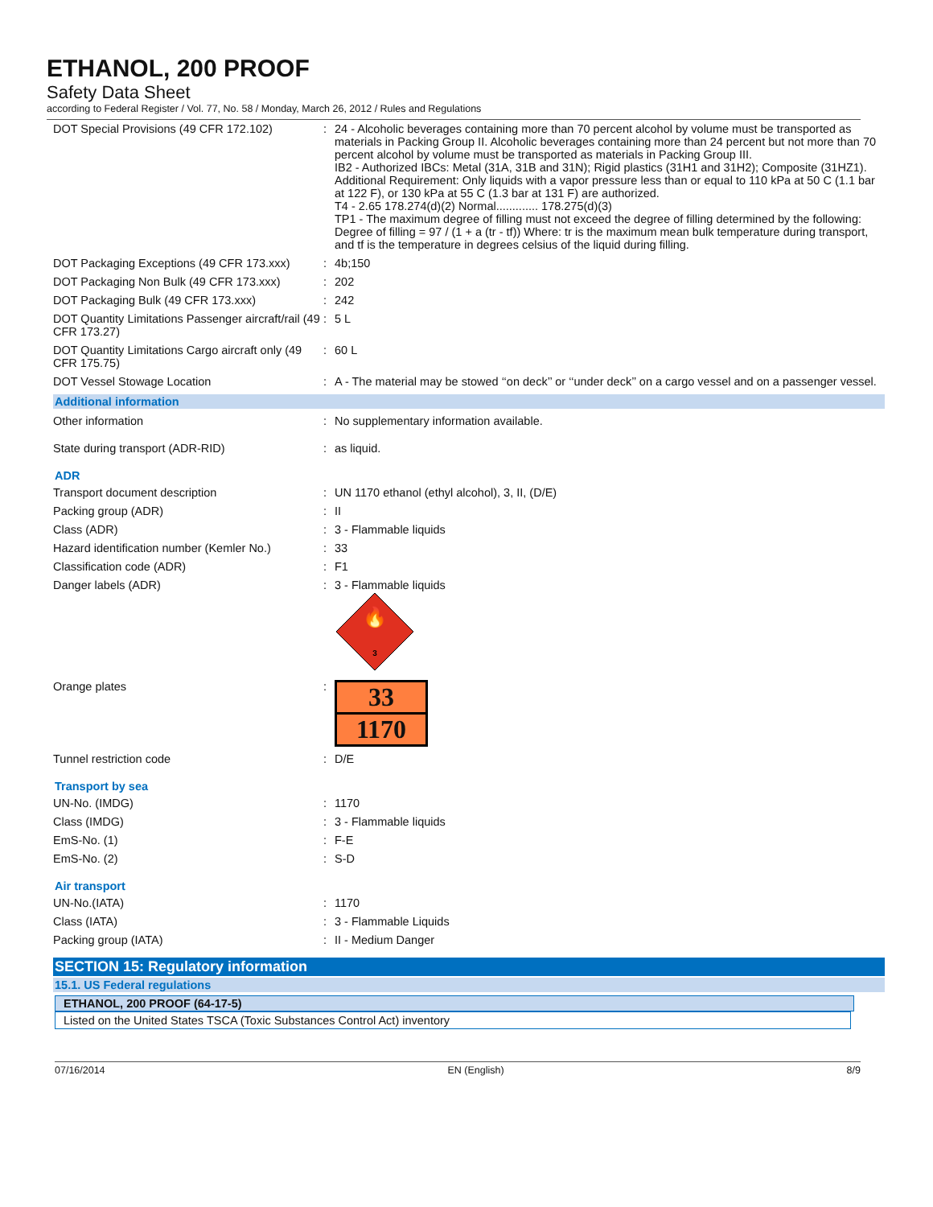ETHANOL, 200 PROOF
Safety Data Sheet
according to Federal Register / Vol. 77, No. 58 / Monday, March 26, 2012 / Rules and Regulations
| DOT Special Provisions (49 CFR 172.102) | : | 24 - Alcoholic beverages containing more than 70 percent alcohol by volume must be transported as materials in Packing Group II. Alcoholic beverages containing more than 24 percent but not more than 70 percent alcohol by volume must be transported as materials in Packing Group III. IB2 - Authorized IBCs: Metal (31A, 31B and 31N); Rigid plastics (31H1 and 31H2); Composite (31HZ1). Additional Requirement: Only liquids with a vapor pressure less than or equal to 110 kPa at 50 C (1.1 bar at 122 F), or 130 kPa at 55 C (1.3 bar at 131 F) are authorized. T4 - 2.65 178.274(d)(2) Normal............. 178.275(d)(3) TP1 - The maximum degree of filling must not exceed the degree of filling determined by the following: Degree of filling = 97 / (1 + a (tr - tf)) Where: tr is the maximum mean bulk temperature during transport, and tf is the temperature in degrees celsius of the liquid during filling. |
| DOT Packaging Exceptions (49 CFR 173.xxx) | : | 4b;150 |
| DOT Packaging Non Bulk (49 CFR 173.xxx) | : | 202 |
| DOT Packaging Bulk (49 CFR 173.xxx) | : | 242 |
| DOT Quantity Limitations Passenger aircraft/rail (49 CFR 173.27) | : | 5 L |
| DOT Quantity Limitations Cargo aircraft only (49 CFR 175.75) | : | 60 L |
| DOT Vessel Stowage Location | : | A - The material may be stowed ‘‘on deck’’ or ‘‘under deck’’ on a cargo vessel and on a passenger vessel. |
Additional information
| Other information | : | No supplementary information available. |
| State during transport (ADR-RID) | : | as liquid. |
ADR
| Transport document description | : | UN 1170 ethanol (ethyl alcohol), 3, II, (D/E) |
| Packing group (ADR) | : | II |
| Class (ADR) | : | 3 - Flammable liquids |
| Hazard identification number (Kemler No.) | : | 33 |
| Classification code (ADR) | : | F1 |
| Danger labels (ADR) | : | 3 - Flammable liquids 🔥 3 |
| Orange plates | : | 33 1170 |
| Tunnel restriction code | : | D/E |
Transport by sea
| UN-No. (IMDG) | : | 1170 |
| Class (IMDG) | : | 3 - Flammable liquids |
| EmS-No. (1) | : | F-E |
| EmS-No. (2) | : | S-D |
Air transport
| UN-No.(IATA) | : | 1170 |
| Class (IATA) | : | 3 - Flammable Liquids |
| Packing group (IATA) | : | II - Medium Danger |
SECTION 15: Regulatory information
15.1. US Federal regulations
ETHANOL, 200 PROOF (64-17-5)
Listed on the United States TSCA (Toxic Substances Control Act) inventory
07/16/2014 EN (English) 8/9